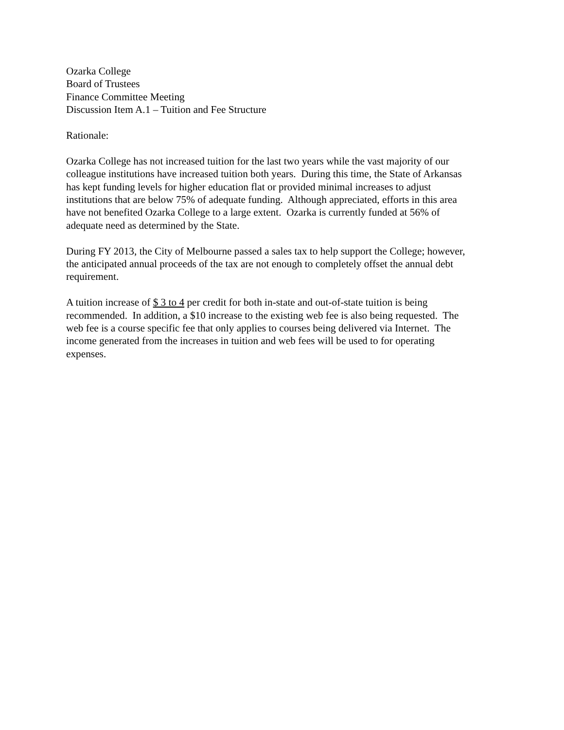Ozarka College
Board of Trustees
Finance Committee Meeting
Discussion Item A.1 – Tuition and Fee Structure
Rationale:
Ozarka College has not increased tuition for the last two years while the vast majority of our
colleague institutions have increased tuition both years. During this time, the State of Arkansas
has kept funding levels for higher education flat or provided minimal increases to adjust
institutions that are below 75% of adequate funding. Although appreciated, efforts in this area
have not benefited Ozarka College to a large extent. Ozarka is currently funded at 56% of
adequate need as determined by the State.
During FY 2013, the City of Melbourne passed a sales tax to help support the College; however,
the anticipated annual proceeds of the tax are not enough to completely offset the annual debt
requirement.
A tuition increase of $ 3 to 4 per credit for both in-state and out-of-state tuition is being
recommended. In addition, a $10 increase to the existing web fee is also being requested. The
web fee is a course specific fee that only applies to courses being delivered via Internet. The
income generated from the increases in tuition and web fees will be used to for operating
expenses.